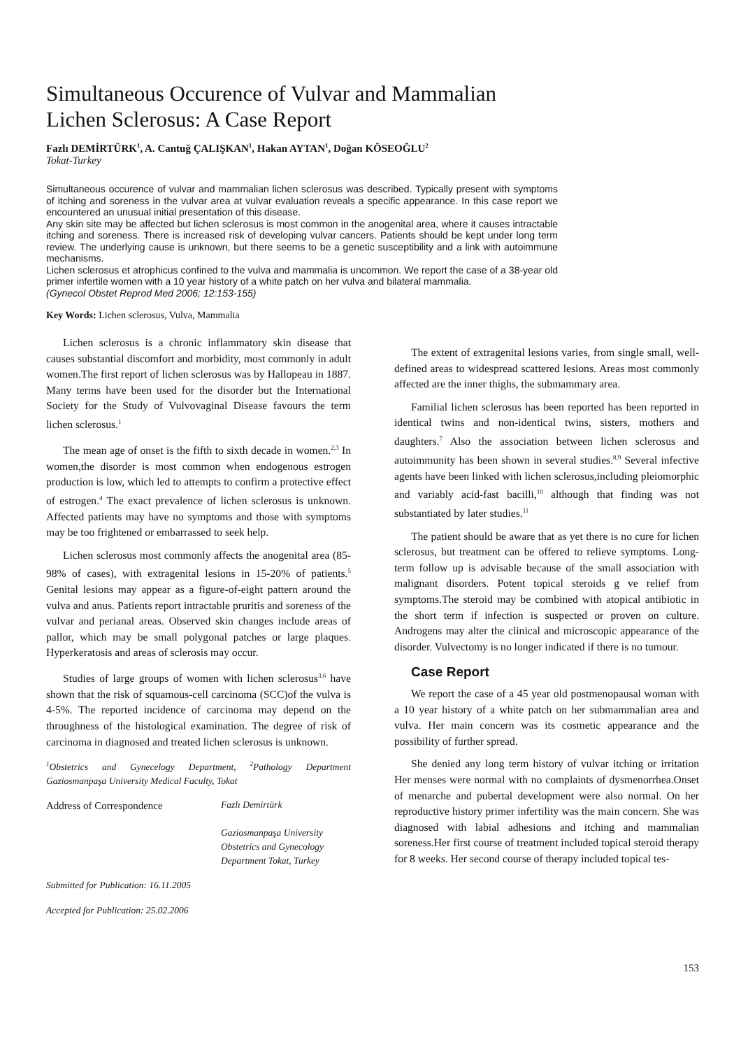Simultaneous Occurence of Vulvar and Mammalian
Lichen Sclerosus: A Case Report
Fazlı DEMİRTÜRK<sup>1</sup>, A. Cantuğ ÇALIŞKAN<sup>1</sup>, Hakan AYTAN<sup>1</sup>, Doğan KÖSEOĞLU<sup>2</sup>
Tokat-Turkey
Simultaneous occurence of vulvar and mammalian lichen sclerosus was described. Typically present with symptoms of itching and soreness in the vulvar area at vulvar evaluation reveals a specific appearance. In this case report we encountered an unusual initial presentation of this disease.
Any skin site may be affected but lichen sclerosus is most common in the anogenital area, where it causes intractable itching and soreness. There is increased risk of developing vulvar cancers. Patients should be kept under long term review. The underlying cause is unknown, but there seems to be a genetic susceptibility and a link with autoimmune mechanisms.
Lichen sclerosus et atrophicus confined to the vulva and mammalia is uncommon. We report the case of a 38-year old primer infertile women with a 10 year history of a white patch on her vulva and bilateral mammalia.
(Gynecol Obstet Reprod Med 2006; 12:153-155)
Key Words: Lichen sclerosus, Vulva, Mammalia
Lichen sclerosus is a chronic inflammatory skin disease that causes substantial discomfort and morbidity, most commonly in adult women.The first report of lichen sclerosus was by Hallopeau in 1887. Many terms have been used for the disorder but the International Society for the Study of Vulvovaginal Disease favours the term lichen sclerosus.<sup>1</sup>
The mean age of onset is the fifth to sixth decade in women.<sup>2,3</sup> In women,the disorder is most common when endogenous estrogen production is low, which led to attempts to confirm a protective effect of estrogen.<sup>4</sup> The exact prevalence of lichen sclerosus is unknown. Affected patients may have no symptoms and those with symptoms may be too frightened or embarrassed to seek help.
Lichen sclerosus most commonly affects the anogenital area (85-98% of cases), with extragenital lesions in 15-20% of patients.<sup>5</sup> Genital lesions may appear as a figure-of-eight pattern around the vulva and anus. Patients report intractable pruritis and soreness of the vulvar and perianal areas. Observed skin changes include areas of pallor, which may be small polygonal patches or large plaques. Hyperkeratosis and areas of sclerosis may occur.
Studies of large groups of women with lichen sclerosus<sup>3,6</sup> have shown that the risk of squamous-cell carcinoma (SCC)of the vulva is 4-5%. The reported incidence of carcinoma may depend on the throughness of the histological examination. The degree of risk of carcinoma in diagnosed and treated lichen sclerosus is unknown.
<sup>1</sup> Obstetrics and Gynecelogy Department, <sup>2</sup>Pathology Department Gaziosmanpaşa University Medical Faculty, Tokat
Address of Correspondence Fazlı Demirtürk
Gaziosmanpaşa University
Obstetrics and Gynecology
Department Tokat, Turkey
Submitted for Publication: 16.11.2005
Accepted for Publication: 25.02.2006
The extent of extragenital lesions varies, from single small, well-defined areas to widespread scattered lesions. Areas most commonly affected are the inner thighs, the submammary area.
Familial lichen sclerosus has been reported has been reported in identical twins and non-identical twins, sisters, mothers and daughters.<sup>7</sup> Also the association between lichen sclerosus and autoimmunity has been shown in several studies.<sup>8,9</sup> Several infective agents have been linked with lichen sclerosus,including pleiomorphic and variably acid-fast bacilli,<sup>10</sup> although that finding was not substantiated by later studies.<sup>11</sup>
The patient should be aware that as yet there is no cure for lichen sclerosus, but treatment can be offered to relieve symptoms. Long-term follow up is advisable because of the small association with malignant disorders. Potent topical steroids g ve relief from symptoms.The steroid may be combined with atopical antibiotic in the short term if infection is suspected or proven on culture. Androgens may alter the clinical and microscopic appearance of the disorder. Vulvectomy is no longer indicated if there is no tumour.
Case Report
We report the case of a 45 year old postmenopausal woman with a 10 year history of a white patch on her submammalian area and vulva. Her main concern was its cosmetic appearance and the possibility of further spread.
She denied any long term history of vulvar itching or irritation Her menses were normal with no complaints of dysmenorrhea.Onset of menarche and pubertal development were also normal. On her reproductive history primer infertility was the main concern. She was diagnosed with labial adhesions and itching and mammalian soreness.Her first course of treatment included topical steroid therapy for 8 weeks. Her second course of therapy included topical tes-
153